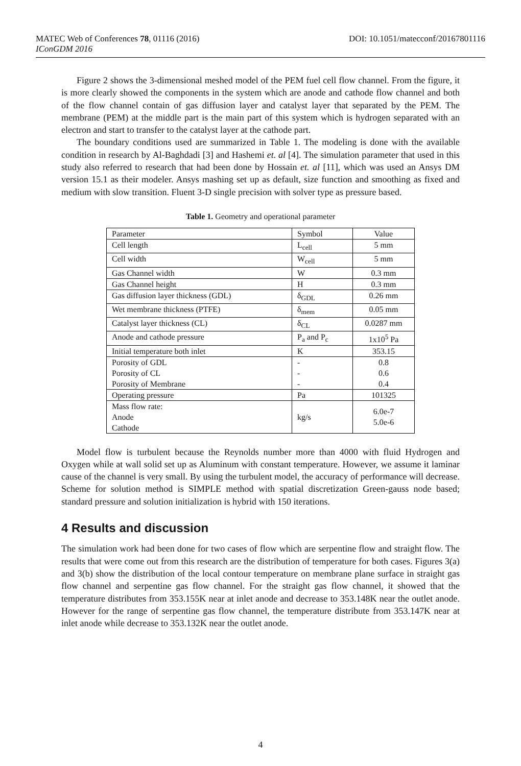MATEC Web of Conferences 78, 01116 (2016) DOI: 10.1051/matecconf/20167801116
IConGDM 2016
Figure 2 shows the 3-dimensional meshed model of the PEM fuel cell flow channel. From the figure, it is more clearly showed the components in the system which are anode and cathode flow channel and both of the flow channel contain of gas diffusion layer and catalyst layer that separated by the PEM. The membrane (PEM) at the middle part is the main part of this system which is hydrogen separated with an electron and start to transfer to the catalyst layer at the cathode part.
The boundary conditions used are summarized in Table 1. The modeling is done with the available condition in research by Al-Baghdadi [3] and Hashemi et. al [4]. The simulation parameter that used in this study also referred to research that had been done by Hossain et. al [11], which was used an Ansys DM version 15.1 as their modeler. Ansys mashing set up as default, size function and smoothing as fixed and medium with slow transition. Fluent 3-D single precision with solver type as pressure based.
Table 1. Geometry and operational parameter
| Parameter | Symbol | Value |
| Cell length | L<sub>cell</sub> | 5 mm |
| Cell width | W<sub>cell</sub> | 5 mm |
| Gas Channel width | W | 0.3 mm |
| Gas Channel height | H | 0.3 mm |
| Gas diffusion layer thickness (GDL) | δ<sub>GDL</sub> | 0.26 mm |
| Wet membrane thickness (PTFE) | δ<sub>mem</sub> | 0.05 mm |
| Catalyst layer thickness (CL) | δ<sub>CL</sub> | 0.0287 mm |
| Anode and cathode pressure | P<sub>a</sub> and P<sub>c</sub> | 1x10<sup>5</sup> Pa |
| Initial temperature both inlet | K | 353.15 |
| Porosity of GDL Porosity of CL Porosity of Membrane | - - - | 0.8 0.6 0.4 |
| Operating pressure | Pa | 101325 |
| Mass flow rate: Anode Cathode | kg/s | 6.0e-7 5.0e-6 |
Model flow is turbulent because the Reynolds number more than 4000 with fluid Hydrogen and Oxygen while at wall solid set up as Aluminum with constant temperature. However, we assume it laminar cause of the channel is very small. By using the turbulent model, the accuracy of performance will decrease. Scheme for solution method is SIMPLE method with spatial discretization Green-gauss node based; standard pressure and solution initialization is hybrid with 150 iterations.
4 Results and discussion
The simulation work had been done for two cases of flow which are serpentine flow and straight flow. The results that were come out from this research are the distribution of temperature for both cases. Figures 3(a) and 3(b) show the distribution of the local contour temperature on membrane plane surface in straight gas flow channel and serpentine gas flow channel. For the straight gas flow channel, it showed that the temperature distributes from 353.155K near at inlet anode and decrease to 353.148K near the outlet anode. However for the range of serpentine gas flow channel, the temperature distribute from 353.147K near at inlet anode while decrease to 353.132K near the outlet anode.
4